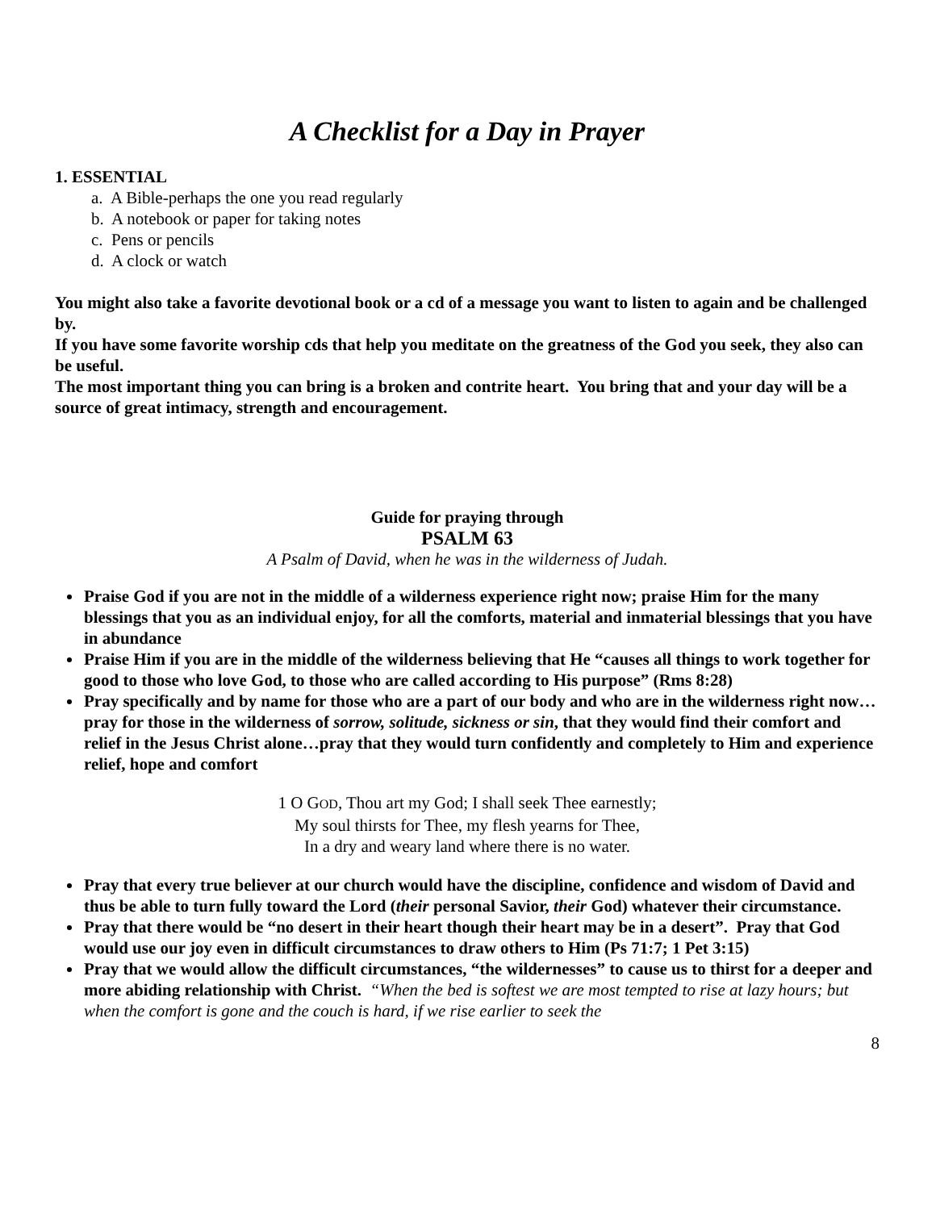A Checklist for a Day in Prayer
1. ESSENTIAL
a. A Bible-perhaps the one you read regularly
b. A notebook or paper for taking notes
c. Pens or pencils
d. A clock or watch
You might also take a favorite devotional book or a cd of a message you want to listen to again and be challenged by.
If you have some favorite worship cds that help you meditate on the greatness of the God you seek, they also can be useful.
The most important thing you can bring is a broken and contrite heart. You bring that and your day will be a source of great intimacy, strength and encouragement.
Guide for praying through
PSALM 63
A Psalm of David, when he was in the wilderness of Judah.
Praise God if you are not in the middle of a wilderness experience right now; praise Him for the many blessings that you as an individual enjoy, for all the comforts, material and inmaterial blessings that you have in abundance
Praise Him if you are in the middle of the wilderness believing that He “causes all things to work together for good to those who love God, to those who are called according to His purpose” (Rms 8:28)
Pray specifically and by name for those who are a part of our body and who are in the wilderness right now…pray for those in the wilderness of sorrow, solitude, sickness or sin, that they would find their comfort and relief in the Jesus Christ alone…pray that they would turn confidently and completely to Him and experience relief, hope and comfort
1 O GOD, Thou art my God; I shall seek Thee earnestly;
My soul thirsts for Thee, my flesh yearns for Thee,
In a dry and weary land where there is no water.
Pray that every true believer at our church would have the discipline, confidence and wisdom of David and thus be able to turn fully toward the Lord (their personal Savior, their God) whatever their circumstance.
Pray that there would be “no desert in their heart though their heart may be in a desert”. Pray that God would use our joy even in difficult circumstances to draw others to Him (Ps 71:7; 1 Pet 3:15)
Pray that we would allow the difficult circumstances, “the wildernesses” to cause us to thirst for a deeper and more abiding relationship with Christ. “When the bed is softest we are most tempted to rise at lazy hours; but when the comfort is gone and the couch is hard, if we rise earlier to seek the
8